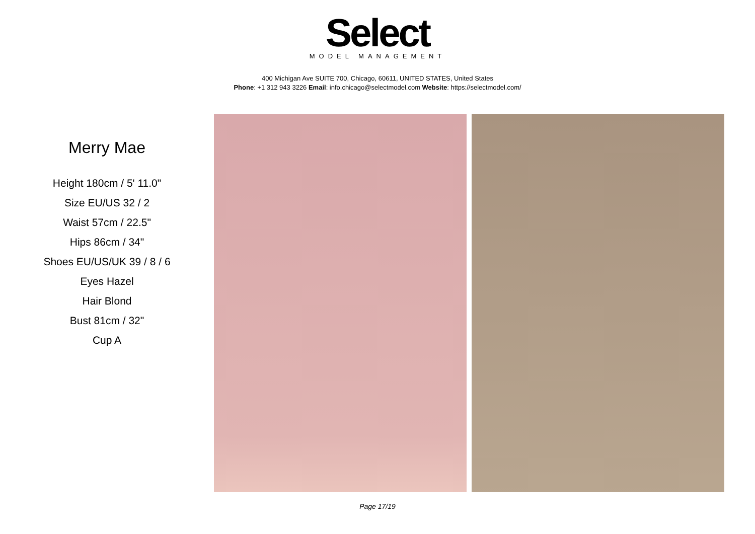Select
MODEL MANAGEMENT
400 Michigan Ave SUITE 700, Chicago, 60611, UNITED STATES, United States
Phone: +1 312 943 3226 Email: info.chicago@selectmodel.com Website: https://selectmodel.com/
Merry Mae
Height 180cm / 5' 11.0"
Size EU/US 32 / 2
Waist 57cm / 22.5"
Hips 86cm / 34"
Shoes EU/US/UK 39 / 8 / 6
Eyes Hazel
Hair Blond
Bust 81cm / 32"
Cup A
Page 17/19